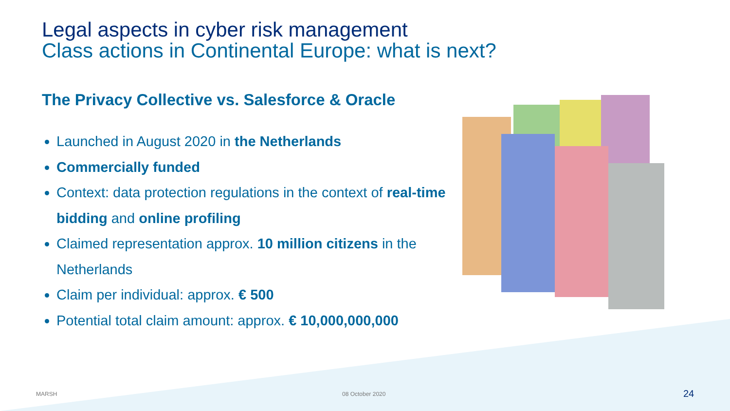Legal aspects in cyber risk management
Class actions in Continental Europe: what is next?
The Privacy Collective vs. Salesforce & Oracle
Launched in August 2020 in the Netherlands
Commercially funded
Context: data protection regulations in the context of real-time bidding and online profiling
Claimed representation approx. 10 million citizens in the Netherlands
Claim per individual: approx. € 500
Potential total claim amount: approx. € 10,000,000,000
MARSH 08 October 2020 24